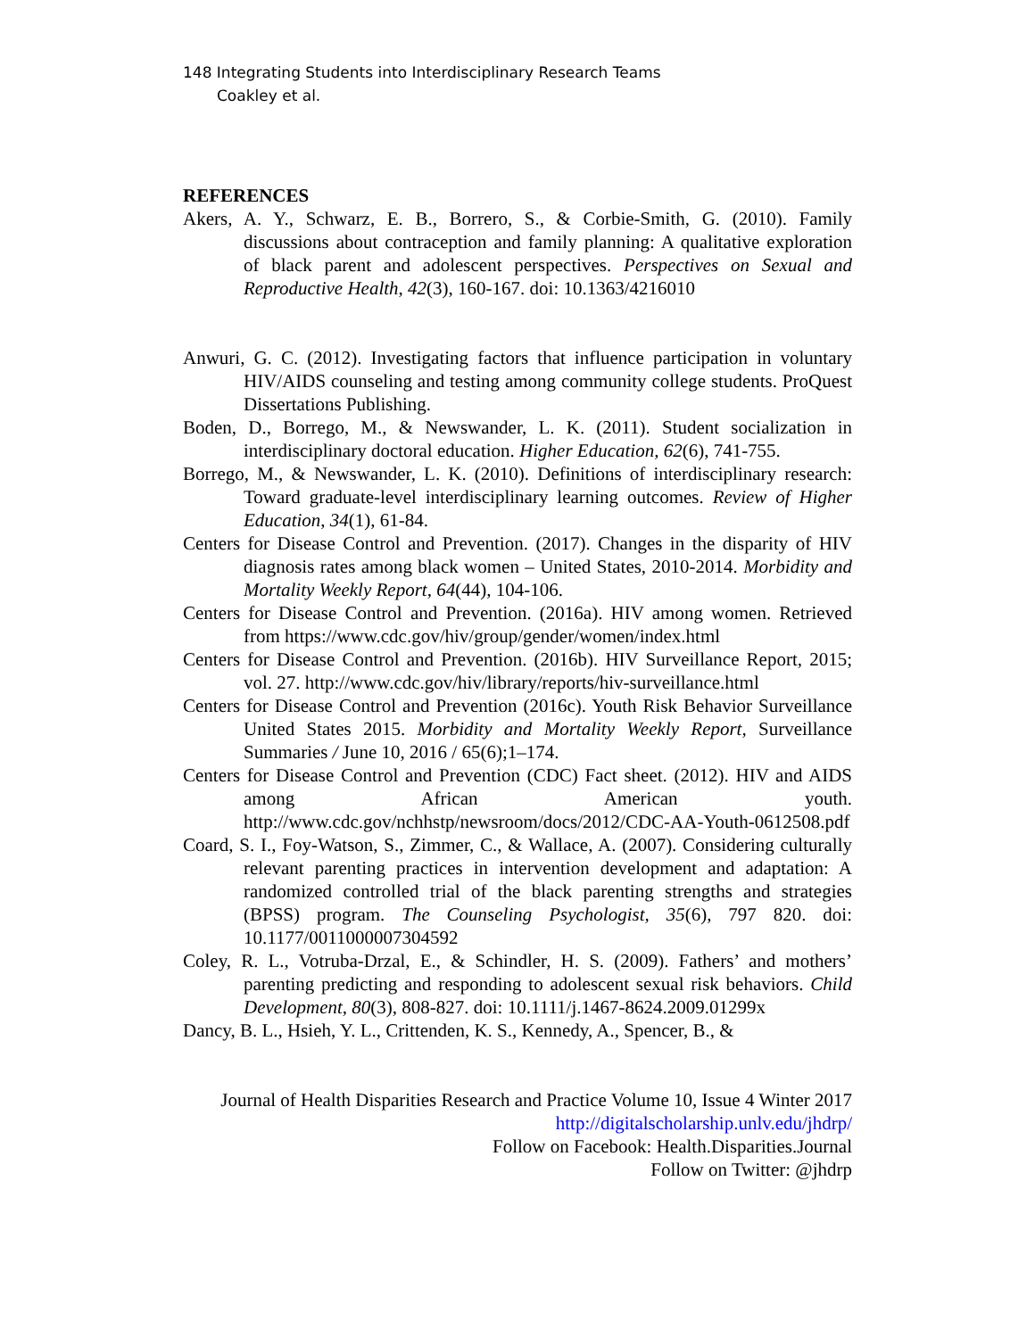148 Integrating Students into Interdisciplinary Research Teams
Coakley et al.
REFERENCES
Akers, A. Y., Schwarz, E. B., Borrero, S., & Corbie-Smith, G. (2010). Family discussions about contraception and family planning: A qualitative exploration of black parent and adolescent perspectives. Perspectives on Sexual and Reproductive Health, 42(3), 160-167. doi: 10.1363/4216010
Anwuri, G. C. (2012). Investigating factors that influence participation in voluntary HIV/AIDS counseling and testing among community college students. ProQuest Dissertations Publishing.
Boden, D., Borrego, M., & Newswander, L. K. (2011). Student socialization in interdisciplinary doctoral education. Higher Education, 62(6), 741-755.
Borrego, M., & Newswander, L. K. (2010). Definitions of interdisciplinary research: Toward graduate-level interdisciplinary learning outcomes. Review of Higher Education, 34(1), 61-84.
Centers for Disease Control and Prevention. (2017). Changes in the disparity of HIV diagnosis rates among black women – United States, 2010-2014. Morbidity and Mortality Weekly Report, 64(44), 104-106.
Centers for Disease Control and Prevention. (2016a). HIV among women. Retrieved from https://www.cdc.gov/hiv/group/gender/women/index.html
Centers for Disease Control and Prevention. (2016b). HIV Surveillance Report, 2015; vol. 27. http://www.cdc.gov/hiv/library/reports/hiv-surveillance.html
Centers for Disease Control and Prevention (2016c). Youth Risk Behavior Surveillance United States 2015. Morbidity and Mortality Weekly Report, Surveillance Summaries / June 10, 2016 / 65(6);1–174.
Centers for Disease Control and Prevention (CDC) Fact sheet. (2012). HIV and AIDS among African American youth. http://www.cdc.gov/nchhstp/newsroom/docs/2012/CDC-AA-Youth-0612508.pdf
Coard, S. I., Foy-Watson, S., Zimmer, C., & Wallace, A. (2007). Considering culturally relevant parenting practices in intervention development and adaptation: A randomized controlled trial of the black parenting strengths and strategies (BPSS) program. The Counseling Psychologist, 35(6), 797 820. doi: 10.1177/0011000007304592
Coley, R. L., Votruba-Drzal, E., & Schindler, H. S. (2009). Fathers’ and mothers’ parenting predicting and responding to adolescent sexual risk behaviors. Child Development, 80(3), 808-827. doi: 10.1111/j.1467-8624.2009.01299x
Dancy, B. L., Hsieh, Y. L., Crittenden, K. S., Kennedy, A., Spencer, B., &
Journal of Health Disparities Research and Practice Volume 10, Issue 4 Winter 2017
http://digitalscholarship.unlv.edu/jhdrp/
Follow on Facebook: Health.Disparities.Journal
Follow on Twitter: @jhdrp